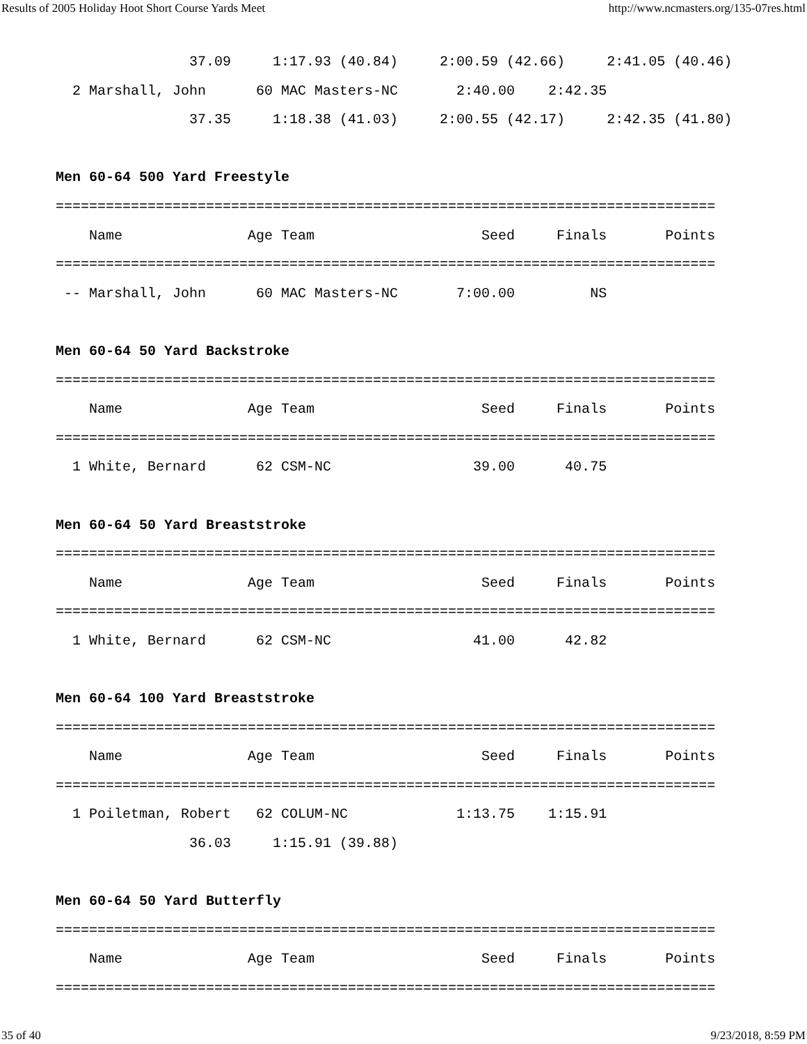Results of 2005 Holiday Hoot Short Course Yards Meet http://www.ncmasters.org/135-07res.html
                37.09     1:17.93 (40.84)     2:00.59 (42.66)     2:41.05 (40.46)
  2 Marshall, John      60 MAC Masters-NC       2:40.00    2:42.35
                37.35     1:18.38 (41.03)     2:00.55 (42.17)     2:42.35 (41.80)

Men 60-64 500 Yard Freestyle
===============================================================================
    Name               Age Team                    Seed     Finals       Points
===============================================================================
 -- Marshall, John      60 MAC Masters-NC       7:00.00         NS

Men 60-64 50 Yard Backstroke
===============================================================================
    Name               Age Team                    Seed     Finals       Points
===============================================================================
  1 White, Bernard      62 CSM-NC                 39.00      40.75

Men 60-64 50 Yard Breaststroke
===============================================================================
    Name               Age Team                    Seed     Finals       Points
===============================================================================
  1 White, Bernard      62 CSM-NC                 41.00      42.82

Men 60-64 100 Yard Breaststroke
===============================================================================
    Name               Age Team                    Seed     Finals       Points
===============================================================================
  1 Poiletman, Robert   62 COLUM-NC             1:13.75    1:15.91
                36.03     1:15.91 (39.88)

Men 60-64 50 Yard Butterfly
===============================================================================
    Name               Age Team                    Seed     Finals       Points
===============================================================================
35 of 40 9/23/2018, 8:59 PM